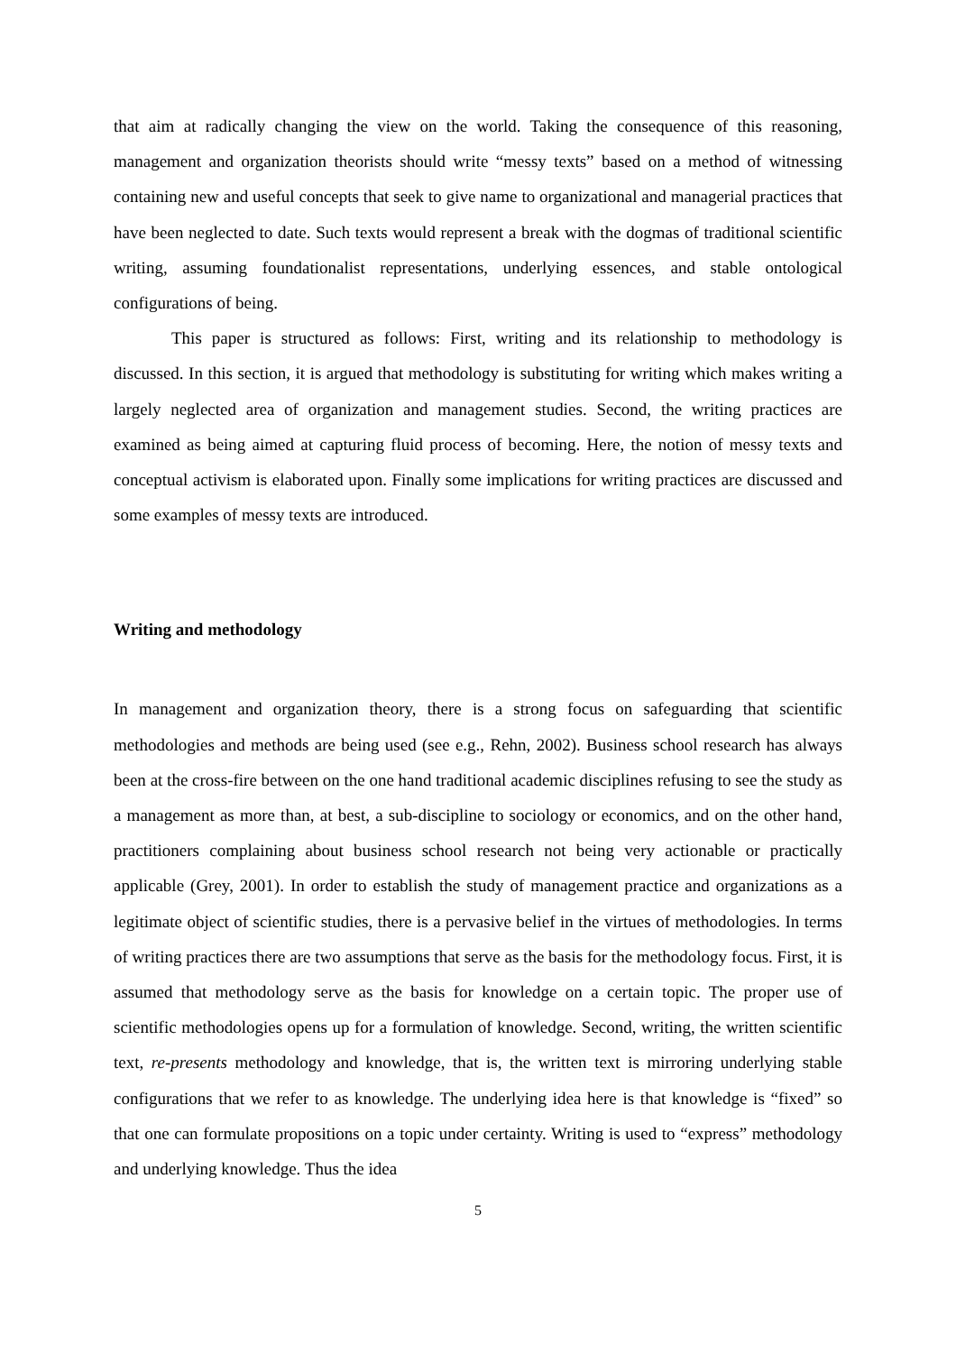that aim at radically changing the view on the world. Taking the consequence of this reasoning, management and organization theorists should write “messy texts” based on a method of witnessing containing new and useful concepts that seek to give name to organizational and managerial practices that have been neglected to date. Such texts would represent a break with the dogmas of traditional scientific writing, assuming foundationalist representations, underlying essences, and stable ontological configurations of being.
This paper is structured as follows: First, writing and its relationship to methodology is discussed. In this section, it is argued that methodology is substituting for writing which makes writing a largely neglected area of organization and management studies. Second, the writing practices are examined as being aimed at capturing fluid process of becoming. Here, the notion of messy texts and conceptual activism is elaborated upon. Finally some implications for writing practices are discussed and some examples of messy texts are introduced.
Writing and methodology
In management and organization theory, there is a strong focus on safeguarding that scientific methodologies and methods are being used (see e.g., Rehn, 2002). Business school research has always been at the cross-fire between on the one hand traditional academic disciplines refusing to see the study as a management as more than, at best, a sub-discipline to sociology or economics, and on the other hand, practitioners complaining about business school research not being very actionable or practically applicable (Grey, 2001). In order to establish the study of management practice and organizations as a legitimate object of scientific studies, there is a pervasive belief in the virtues of methodologies. In terms of writing practices there are two assumptions that serve as the basis for the methodology focus. First, it is assumed that methodology serve as the basis for knowledge on a certain topic. The proper use of scientific methodologies opens up for a formulation of knowledge. Second, writing, the written scientific text, re-presents methodology and knowledge, that is, the written text is mirroring underlying stable configurations that we refer to as knowledge. The underlying idea here is that knowledge is “fixed” so that one can formulate propositions on a topic under certainty. Writing is used to “express” methodology and underlying knowledge. Thus the idea
5